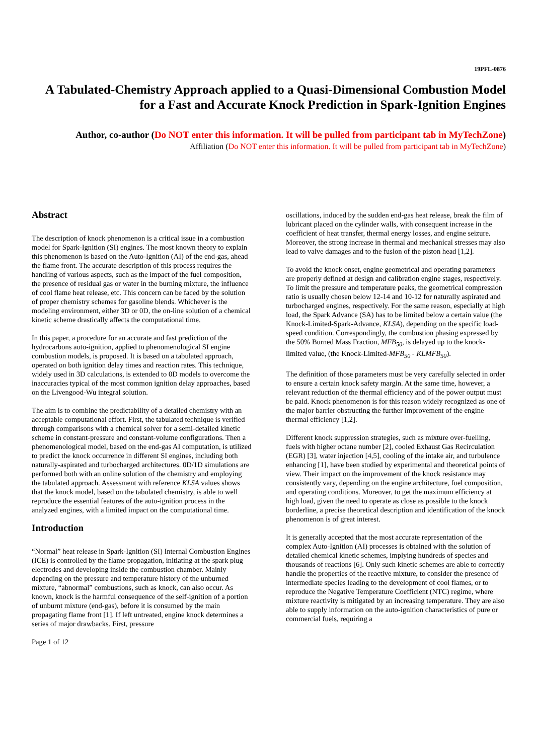19PFL-0876
A Tabulated-Chemistry Approach applied to a Quasi-Dimensional Combustion Model for a Fast and Accurate Knock Prediction in Spark-Ignition Engines
Author, co-author (Do NOT enter this information. It will be pulled from participant tab in MyTechZone)
Affiliation (Do NOT enter this information. It will be pulled from participant tab in MyTechZone)
Abstract
The description of knock phenomenon is a critical issue in a combustion model for Spark-Ignition (SI) engines. The most known theory to explain this phenomenon is based on the Auto-Ignition (AI) of the end-gas, ahead the flame front. The accurate description of this process requires the handling of various aspects, such as the impact of the fuel composition, the presence of residual gas or water in the burning mixture, the influence of cool flame heat release, etc. This concern can be faced by the solution of proper chemistry schemes for gasoline blends. Whichever is the modeling environment, either 3D or 0D, the on-line solution of a chemical kinetic scheme drastically affects the computational time.
In this paper, a procedure for an accurate and fast prediction of the hydrocarbons auto-ignition, applied to phenomenological SI engine combustion models, is proposed. It is based on a tabulated approach, operated on both ignition delay times and reaction rates. This technique, widely used in 3D calculations, is extended to 0D models to overcome the inaccuracies typical of the most common ignition delay approaches, based on the Livengood-Wu integral solution.
The aim is to combine the predictability of a detailed chemistry with an acceptable computational effort. First, the tabulated technique is verified through comparisons with a chemical solver for a semi-detailed kinetic scheme in constant-pressure and constant-volume configurations. Then a phenomenological model, based on the end-gas AI computation, is utilized to predict the knock occurrence in different SI engines, including both naturally-aspirated and turbocharged architectures. 0D/1D simulations are performed both with an online solution of the chemistry and employing the tabulated approach. Assessment with reference KLSA values shows that the knock model, based on the tabulated chemistry, is able to well reproduce the essential features of the auto-ignition process in the analyzed engines, with a limited impact on the computational time.
Introduction
“Normal” heat release in Spark-Ignition (SI) Internal Combustion Engines (ICE) is controlled by the flame propagation, initiating at the spark plug electrodes and developing inside the combustion chamber. Mainly depending on the pressure and temperature history of the unburned mixture, “abnormal” combustions, such as knock, can also occur. As known, knock is the harmful consequence of the self-ignition of a portion of unburnt mixture (end-gas), before it is consumed by the main propagating flame front [1]. If left untreated, engine knock determines a series of major drawbacks. First, pressure
Page 1 of 12
oscillations, induced by the sudden end-gas heat release, break the film of lubricant placed on the cylinder walls, with consequent increase in the coefficient of heat transfer, thermal energy losses, and engine seizure. Moreover, the strong increase in thermal and mechanical stresses may also lead to valve damages and to the fusion of the piston head [1,2].
To avoid the knock onset, engine geometrical and operating parameters are properly defined at design and calibration engine stages, respectively. To limit the pressure and temperature peaks, the geometrical compression ratio is usually chosen below 12-14 and 10-12 for naturally aspirated and turbocharged engines, respectively. For the same reason, especially at high load, the Spark Advance (SA) has to be limited below a certain value (the Knock-Limited-Spark-Advance, KLSA), depending on the specific load-speed condition. Correspondingly, the combustion phasing expressed by the 50% Burned Mass Fraction, MFB<sub>50</sub>, is delayed up to the knock-limited value, (the Knock-Limited-MFB<sub>50</sub> - KLMFB<sub>50</sub>).
The definition of those parameters must be very carefully selected in order to ensure a certain knock safety margin. At the same time, however, a relevant reduction of the thermal efficiency and of the power output must be paid. Knock phenomenon is for this reason widely recognized as one of the major barrier obstructing the further improvement of the engine thermal efficiency [1,2].
Different knock suppression strategies, such as mixture over-fuelling, fuels with higher octane number [2], cooled Exhaust Gas Recirculation (EGR) [3], water injection [4,5], cooling of the intake air, and turbulence enhancing [1], have been studied by experimental and theoretical points of view. Their impact on the improvement of the knock resistance may consistently vary, depending on the engine architecture, fuel composition, and operating conditions. Moreover, to get the maximum efficiency at high load, given the need to operate as close as possible to the knock borderline, a precise theoretical description and identification of the knock phenomenon is of great interest.
It is generally accepted that the most accurate representation of the complex Auto-Ignition (AI) processes is obtained with the solution of detailed chemical kinetic schemes, implying hundreds of species and thousands of reactions [6]. Only such kinetic schemes are able to correctly handle the properties of the reactive mixture, to consider the presence of intermediate species leading to the development of cool flames, or to reproduce the Negative Temperature Coefficient (NTC) regime, where mixture reactivity is mitigated by an increasing temperature. They are also able to supply information on the auto-ignition characteristics of pure or commercial fuels, requiring a